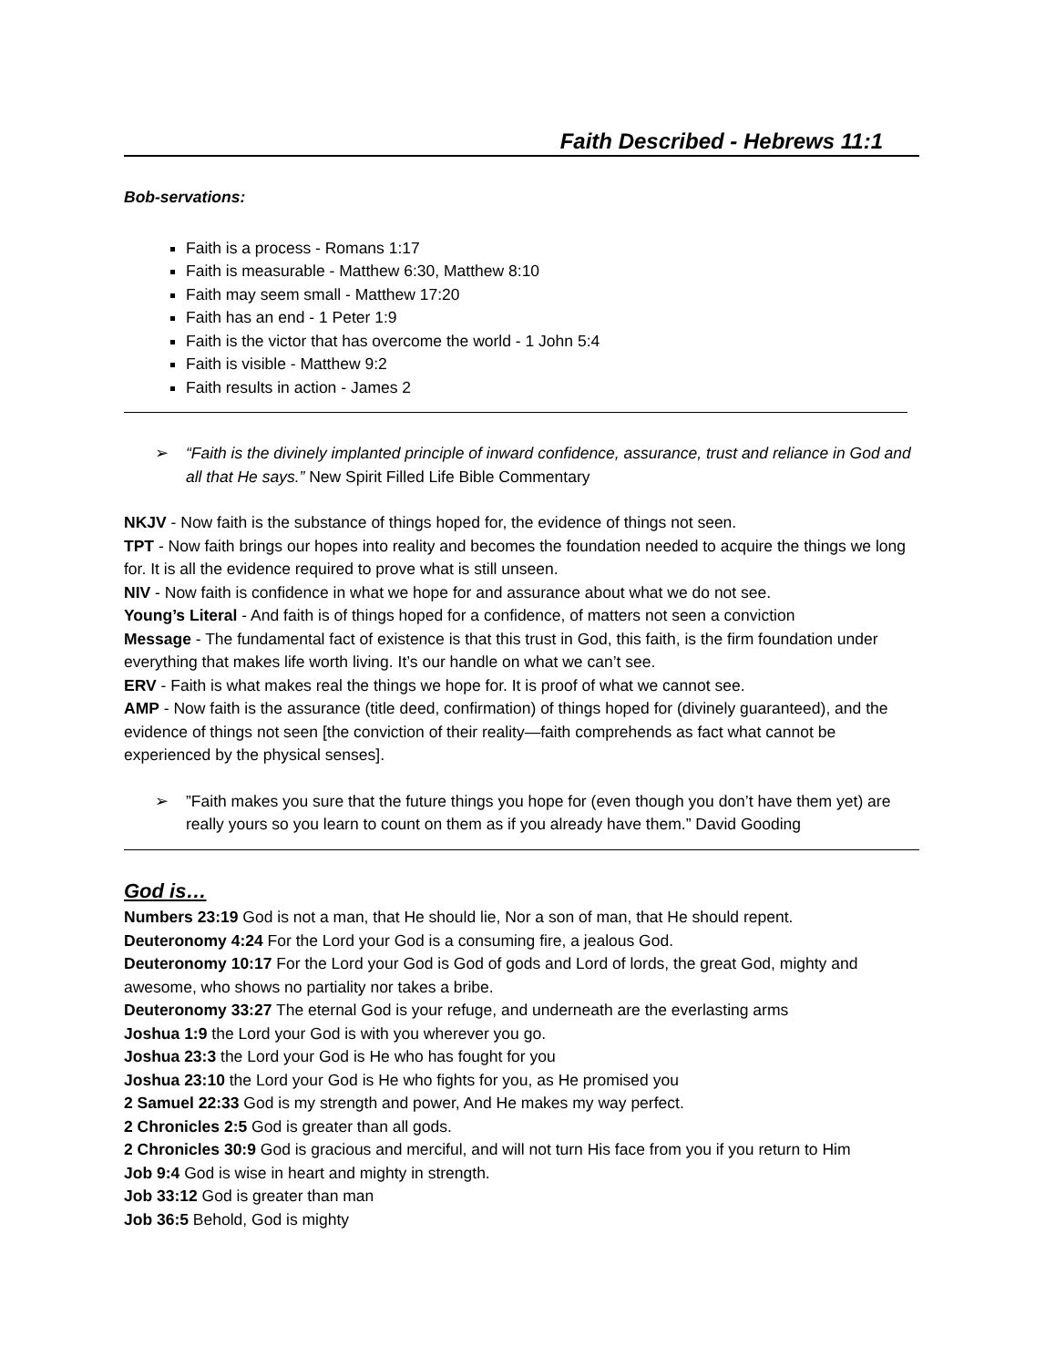Faith Described - Hebrews 11:1
Bob-servations:
Faith is a process - Romans 1:17
Faith is measurable - Matthew 6:30, Matthew 8:10
Faith may seem small - Matthew 17:20
Faith has an end - 1 Peter 1:9
Faith is the victor that has overcome the world - 1 John 5:4
Faith is visible - Matthew 9:2
Faith results in action - James 2
➢ “Faith is the divinely implanted principle of inward confidence, assurance, trust and reliance in God and all that He says.” New Spirit Filled Life Bible Commentary
NKJV - Now faith is the substance of things hoped for, the evidence of things not seen.
TPT - Now faith brings our hopes into reality and becomes the foundation needed to acquire the things we long for. It is all the evidence required to prove what is still unseen.
NIV - Now faith is confidence in what we hope for and assurance about what we do not see.
Young’s Literal - And faith is of things hoped for a confidence, of matters not seen a conviction
Message - The fundamental fact of existence is that this trust in God, this faith, is the firm foundation under everything that makes life worth living. It’s our handle on what we can’t see.
ERV - Faith is what makes real the things we hope for. It is proof of what we cannot see.
AMP - Now faith is the assurance (title deed, confirmation) of things hoped for (divinely guaranteed), and the evidence of things not seen [the conviction of their reality—faith comprehends as fact what cannot be experienced by the physical senses].
➢ ”Faith makes you sure that the future things you hope for (even though you don’t have them yet) are really yours so you learn to count on them as if you already have them.” David Gooding
God is…
Numbers 23:19 God is not a man, that He should lie, Nor a son of man, that He should repent.
Deuteronomy 4:24 For the Lord your God is a consuming fire, a jealous God.
Deuteronomy 10:17 For the Lord your God is God of gods and Lord of lords, the great God, mighty and awesome, who shows no partiality nor takes a bribe.
Deuteronomy 33:27 The eternal God is your refuge, and underneath are the everlasting arms
Joshua 1:9 the Lord your God is with you wherever you go.
Joshua 23:3 the Lord your God is He who has fought for you
Joshua 23:10 the Lord your God is He who fights for you, as He promised you
2 Samuel 22:33 God is my strength and power, And He makes my way perfect.
2 Chronicles 2:5 God is greater than all gods.
2 Chronicles 30:9 God is gracious and merciful, and will not turn His face from you if you return to Him
Job 9:4 God is wise in heart and mighty in strength.
Job 33:12 God is greater than man
Job 36:5 Behold, God is mighty